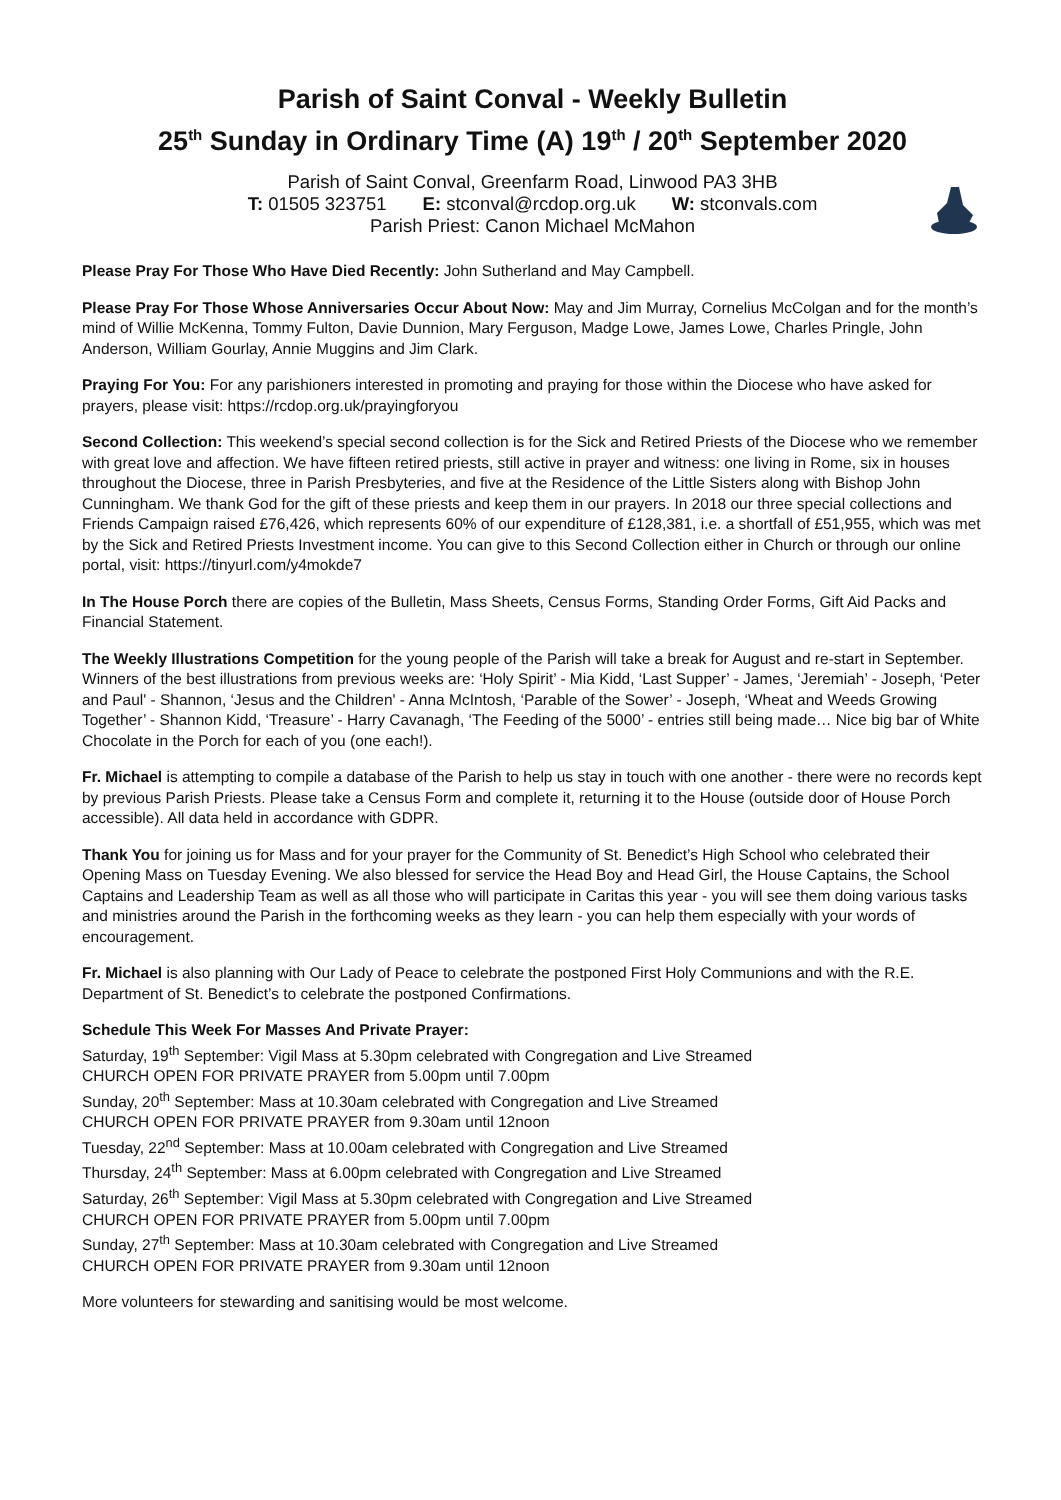Parish of Saint Conval - Weekly Bulletin
25<sup>th</sup> Sunday in Ordinary Time (A) 19<sup>th</sup> / 20<sup>th</sup> September 2020
Parish of Saint Conval, Greenfarm Road, Linwood PA3 3HB
T: 01505 323751 E: stconval@rcdop.org.uk W: stconvals.com
Parish Priest: Canon Michael McMahon
Please Pray For Those Who Have Died Recently: John Sutherland and May Campbell.
Please Pray For Those Whose Anniversaries Occur About Now: May and Jim Murray, Cornelius McColgan and for the month’s mind of Willie McKenna, Tommy Fulton, Davie Dunnion, Mary Ferguson, Madge Lowe, James Lowe, Charles Pringle, John Anderson, William Gourlay, Annie Muggins and Jim Clark.
Praying For You: For any parishioners interested in promoting and praying for those within the Diocese who have asked for prayers, please visit: https://rcdop.org.uk/prayingforyou
Second Collection: This weekend’s special second collection is for the Sick and Retired Priests of the Diocese who we remember with great love and affection. We have fifteen retired priests, still active in prayer and witness: one living in Rome, six in houses throughout the Diocese, three in Parish Presbyteries, and five at the Residence of the Little Sisters along with Bishop John Cunningham. We thank God for the gift of these priests and keep them in our prayers. In 2018 our three special collections and Friends Campaign raised £76,426, which represents 60% of our expenditure of £128,381, i.e. a shortfall of £51,955, which was met by the Sick and Retired Priests Investment income. You can give to this Second Collection either in Church or through our online portal, visit: https://tinyurl.com/y4mokde7
In The House Porch there are copies of the Bulletin, Mass Sheets, Census Forms, Standing Order Forms, Gift Aid Packs and Financial Statement.
The Weekly Illustrations Competition for the young people of the Parish will take a break for August and re-start in September. Winners of the best illustrations from previous weeks are: ‘Holy Spirit’ - Mia Kidd, ‘Last Supper’ - James, ‘Jeremiah’ - Joseph, ‘Peter and Paul' - Shannon, ‘Jesus and the Children' - Anna McIntosh, ‘Parable of the Sower’ - Joseph, ‘Wheat and Weeds Growing Together’ - Shannon Kidd, ‘Treasure’ - Harry Cavanagh, ‘The Feeding of the 5000’ - entries still being made… Nice big bar of White Chocolate in the Porch for each of you (one each!).
Fr. Michael is attempting to compile a database of the Parish to help us stay in touch with one another - there were no records kept by previous Parish Priests. Please take a Census Form and complete it, returning it to the House (outside door of House Porch accessible). All data held in accordance with GDPR.
Thank You for joining us for Mass and for your prayer for the Community of St. Benedict’s High School who celebrated their Opening Mass on Tuesday Evening. We also blessed for service the Head Boy and Head Girl, the House Captains, the School Captains and Leadership Team as well as all those who will participate in Caritas this year - you will see them doing various tasks and ministries around the Parish in the forthcoming weeks as they learn - you can help them especially with your words of encouragement.
Fr. Michael is also planning with Our Lady of Peace to celebrate the postponed First Holy Communions and with the R.E. Department of St. Benedict’s to celebrate the postponed Confirmations.
Schedule This Week For Masses And Private Prayer:
Saturday, 19<sup>th</sup> September: Vigil Mass at 5.30pm celebrated with Congregation and Live Streamed
CHURCH OPEN FOR PRIVATE PRAYER from 5.00pm until 7.00pm
Sunday, 20<sup>th</sup> September: Mass at 10.30am celebrated with Congregation and Live Streamed
CHURCH OPEN FOR PRIVATE PRAYER from 9.30am until 12noon
Tuesday, 22<sup>nd</sup> September: Mass at 10.00am celebrated with Congregation and Live Streamed
Thursday, 24<sup>th</sup> September: Mass at 6.00pm celebrated with Congregation and Live Streamed
Saturday, 26<sup>th</sup> September: Vigil Mass at 5.30pm celebrated with Congregation and Live Streamed
CHURCH OPEN FOR PRIVATE PRAYER from 5.00pm until 7.00pm
Sunday, 27<sup>th</sup> September: Mass at 10.30am celebrated with Congregation and Live Streamed
CHURCH OPEN FOR PRIVATE PRAYER from 9.30am until 12noon
More volunteers for stewarding and sanitising would be most welcome.